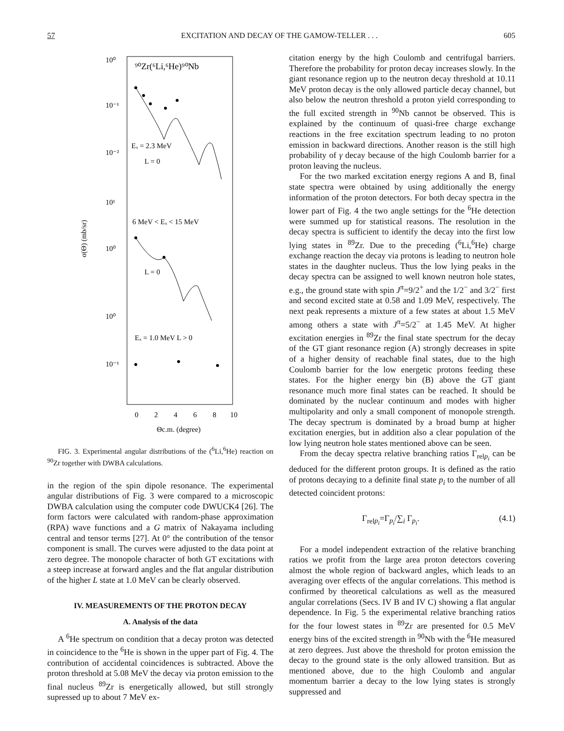57 EXCITATION AND DECAY OF THE GAMOW-TELLER . . . 605
10⁰
10⁻¹
10⁻²
10¹
10⁰
10⁰
10⁻¹
⁹⁰Zr(⁶Li,⁶He)⁹⁰Nb
Eₓ = 2.3 MeV
L = 0
6 MeV < Eₓ < 15 MeV
L = 0
Eₓ = 1.0 MeV L > 0
0
2
4
6
8
10
Θc.m. (degree)
σ(Θ) (mb/sr)
FIG. 3. Experimental angular distributions of the (<sup>6</sup>Li,<sup>6</sup>He) reaction on <sup>90</sup>Zr together with DWBA calculations.
in the region of the spin dipole resonance. The experimental angular distributions of Fig. 3 were compared to a microscopic DWBA calculation using the computer code DWUCK4 [26]. The form factors were calculated with random-phase approximation (RPA) wave functions and a G matrix of Nakayama including central and tensor terms [27]. At 0° the contribution of the tensor component is small. The curves were adjusted to the data point at zero degree. The monopole character of both GT excitations with a steep increase at forward angles and the flat angular distribution of the higher L state at 1.0 MeV can be clearly observed.
IV. MEASUREMENTS OF THE PROTON DECAY
A. Analysis of the data
A <sup>6</sup>He spectrum on condition that a decay proton was detected in coincidence to the <sup>6</sup>He is shown in the upper part of Fig. 4. The contribution of accidental coincidences is subtracted. Above the proton threshold at 5.08 MeV the decay via proton emission to the final nucleus <sup>89</sup>Zr is energetically allowed, but still strongly supressed up to about 7 MeV ex-
citation energy by the high Coulomb and centrifugal barriers. Therefore the probability for proton decay increases slowly. In the giant resonance region up to the neutron decay threshold at 10.11 MeV proton decay is the only allowed particle decay channel, but also below the neutron threshold a proton yield corresponding to the full excited strength in <sup>90</sup>Nb cannot be observed. This is explained by the continuum of quasi-free charge exchange reactions in the free excitation spectrum leading to no proton emission in backward directions. Another reason is the still high probability of γ decay because of the high Coulomb barrier for a proton leaving the nucleus.
For the two marked excitation energy regions A and B, final state spectra were obtained by using additionally the energy information of the proton detectors. For both decay spectra in the lower part of Fig. 4 the two angle settings for the <sup>6</sup>He detection were summed up for statistical reasons. The resolution in the decay spectra is sufficient to identify the decay into the first low lying states in <sup>89</sup>Zr. Due to the preceding (<sup>6</sup>Li,<sup>6</sup>He) charge exchange reaction the decay via protons is leading to neutron hole states in the daughter nucleus. Thus the low lying peaks in the decay spectra can be assigned to well known neutron hole states, e.g., the ground state with spin J<sup>π</sup>=9/2<sup>+</sup> and the 1/2<sup>−</sup> and 3/2<sup>−</sup> first and second excited state at 0.58 and 1.09 MeV, respectively. The next peak represents a mixture of a few states at about 1.5 MeV among others a state with J<sup>π</sup>=5/2<sup>−</sup> at 1.45 MeV. At higher excitation energies in <sup>89</sup>Zr the final state spectrum for the decay of the GT giant resonance region (A) strongly decreases in spite of a higher density of reachable final states, due to the high Coulomb barrier for the low energetic protons feeding these states. For the higher energy bin (B) above the GT giant resonance much more final states can be reached. It should be dominated by the nuclear continuum and modes with higher multipolarity and only a small component of monopole strength. The decay spectrum is dominated by a broad bump at higher excitation energies, but in addition also a clear population of the low lying neutron hole states mentioned above can be seen.
From the decay spectra relative branching ratios Γ<sub>relp<sub>i</sub></sub> can be deduced for the different proton groups. It is defined as the ratio of protons decaying to a definite final state p<sub>i</sub> to the number of all detected coincident protons:
Γ<sub>relp<sub>i</sub></sub>=Γ<sub>p<sub>i</sub></sub>/∑<sub>i</sub> Γ<sub>p<sub>i</sub></sub>. (4.1)
For a model independent extraction of the relative branching ratios we profit from the large area proton detectors covering almost the whole region of backward angles, which leads to an averaging over effects of the angular correlations. This method is confirmed by theoretical calculations as well as the measured angular correlations (Secs. IV B and IV C) showing a flat angular dependence. In Fig. 5 the experimental relative branching ratios for the four lowest states in <sup>89</sup>Zr are presented for 0.5 MeV energy bins of the excited strength in <sup>90</sup>Nb with the <sup>6</sup>He measured at zero degrees. Just above the threshold for proton emission the decay to the ground state is the only allowed transition. But as mentioned above, due to the high Coulomb and angular momentum barrier a decay to the low lying states is strongly suppressed and